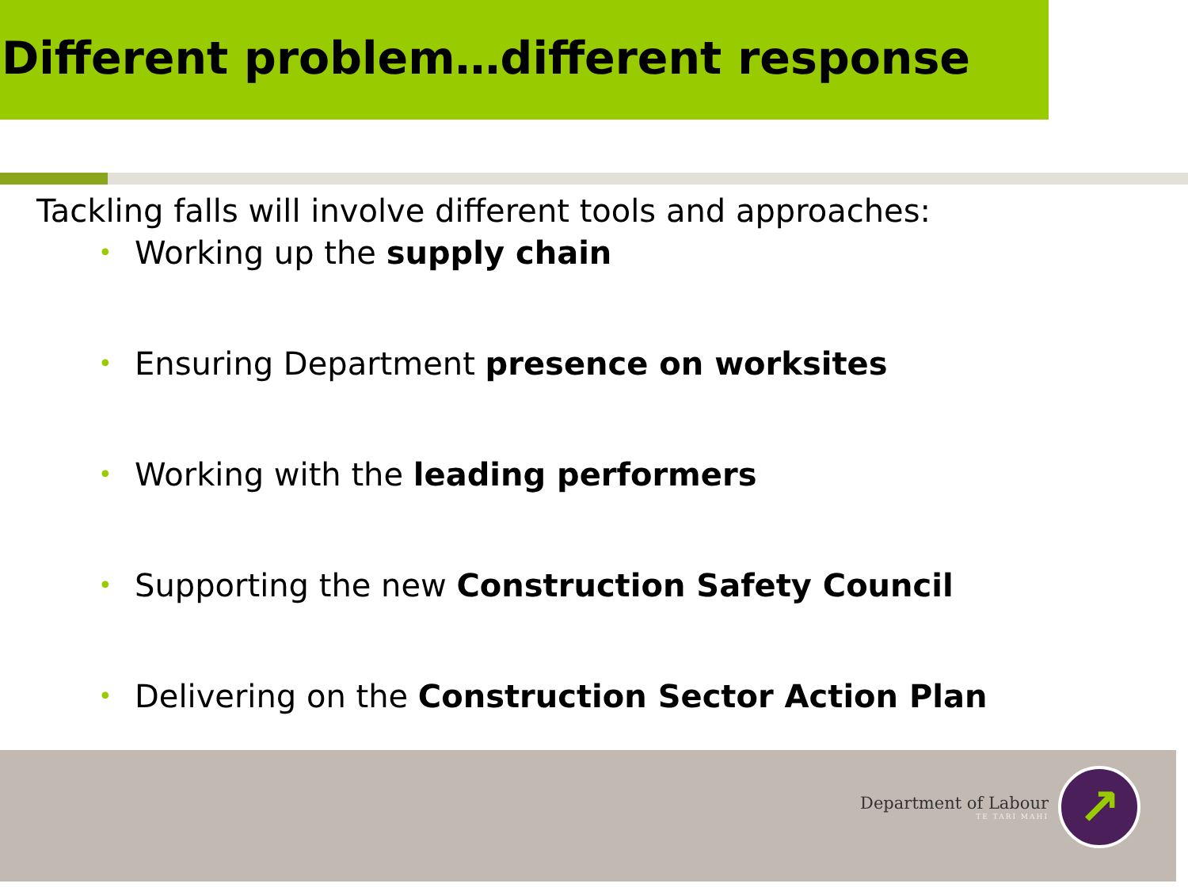Different problem…different response
Tackling falls will involve different tools and approaches:
• Working up the supply chain
• Ensuring Department presence on worksites
• Working with the leading performers
• Supporting the new Construction Safety Council
• Delivering on the Construction Sector Action Plan
Department of Labour
TE TARI MAHI
↗